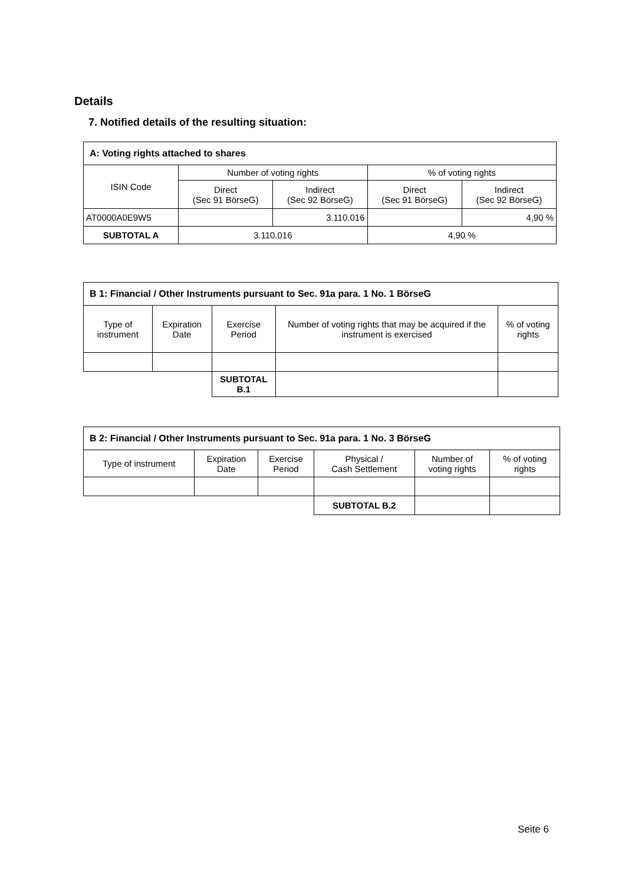Details
7. Notified details of the resulting situation:
| A: Voting rights attached to shares | | | | |
| --- | --- | --- | --- | --- |
| ISIN Code | Number of voting rights | | % of voting rights | |
| | Direct (Sec 91 BörseG) | Indirect (Sec 92 BörseG) | Direct (Sec 91 BörseG) | Indirect (Sec 92 BörseG) |
| AT0000A0E9W5 | | 3.110.016 | | 4,90 % |
| SUBTOTAL A | 3.110.016 | | 4,90 % | |
| B 1: Financial / Other Instruments pursuant to Sec. 91a para. 1 No. 1 BörseG | | | | |
| --- | --- | --- | --- | --- |
| Type of instrument | Expiration Date | Exercise Period | Number of voting rights that may be acquired if the instrument is exercised | % of voting rights |
| | | SUBTOTAL B.1 | | |
| B 2: Financial / Other Instruments pursuant to Sec. 91a para. 1 No. 3 BörseG | | | | | |
| --- | --- | --- | --- | --- | --- |
| Type of instrument | Expiration Date | Exercise Period | Physical / Cash Settlement | Number of voting rights | % of voting rights |
| | | | SUBTOTAL B.2 | | |
Seite 6